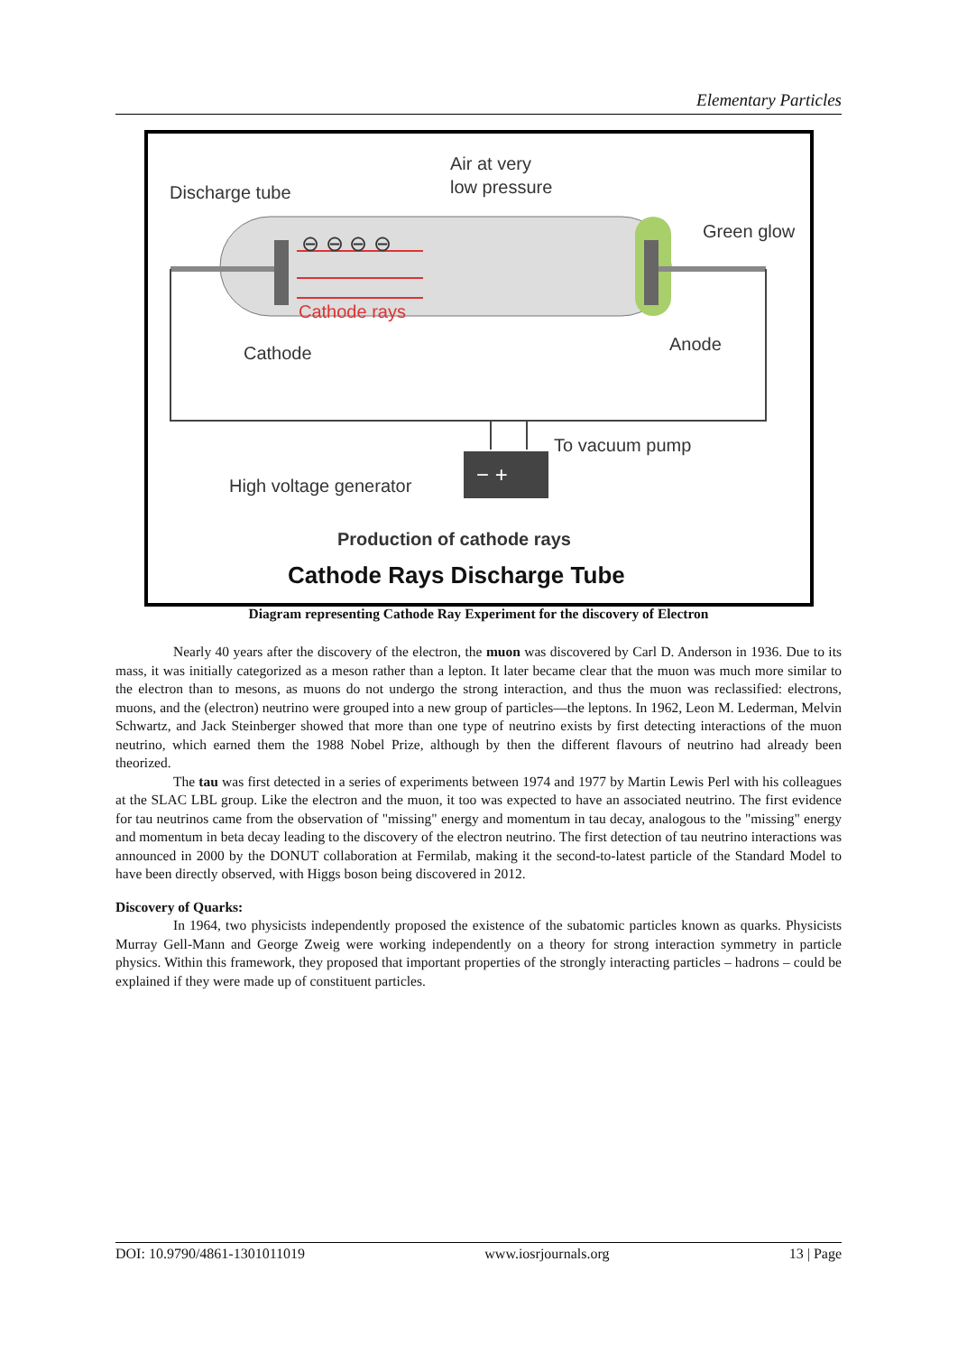Elementary Particles
− +
Discharge tube
Air at very
low pressure
Green glow
⊖ ⊖ ⊖ ⊖
Cathode rays
Cathode
Anode
To vacuum pump
High voltage generator
Production of cathode rays
Cathode Rays Discharge Tube
Diagram representing Cathode Ray Experiment for the discovery of Electron
Nearly 40 years after the discovery of the electron, the muon was discovered by Carl D. Anderson in 1936. Due to its mass, it was initially categorized as a meson rather than a lepton. It later became clear that the muon was much more similar to the electron than to mesons, as muons do not undergo the strong interaction, and thus the muon was reclassified: electrons, muons, and the (electron) neutrino were grouped into a new group of particles—the leptons. In 1962, Leon M. Lederman, Melvin Schwartz, and Jack Steinberger showed that more than one type of neutrino exists by first detecting interactions of the muon neutrino, which earned them the 1988 Nobel Prize, although by then the different flavours of neutrino had already been theorized.
The tau was first detected in a series of experiments between 1974 and 1977 by Martin Lewis Perl with his colleagues at the SLAC LBL group. Like the electron and the muon, it too was expected to have an associated neutrino. The first evidence for tau neutrinos came from the observation of "missing" energy and momentum in tau decay, analogous to the "missing" energy and momentum in beta decay leading to the discovery of the electron neutrino. The first detection of tau neutrino interactions was announced in 2000 by the DONUT collaboration at Fermilab, making it the second-to-latest particle of the Standard Model to have been directly observed, with Higgs boson being discovered in 2012.
Discovery of Quarks:
In 1964, two physicists independently proposed the existence of the subatomic particles known as quarks. Physicists Murray Gell-Mann and George Zweig were working independently on a theory for strong interaction symmetry in particle physics. Within this framework, they proposed that important properties of the strongly interacting particles – hadrons – could be explained if they were made up of constituent particles.
DOI: 10.9790/4861-1301011019 www.iosrjournals.org 13 | Page